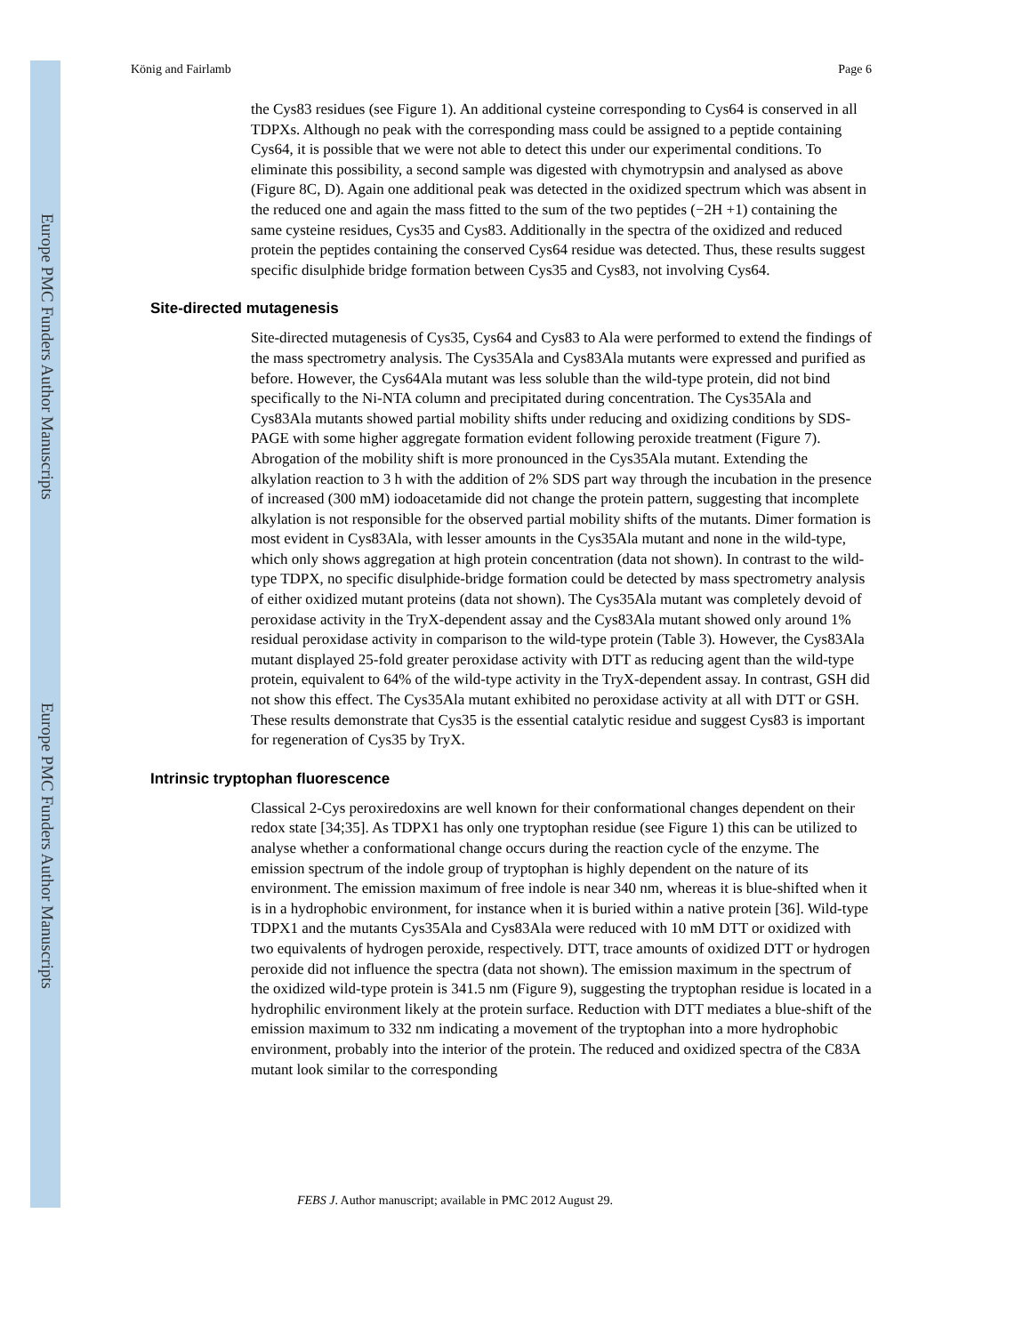Europe PMC Funders Author Manuscripts
Europe PMC Funders Author Manuscripts
König and Fairlamb Page 6
the Cys83 residues (see Figure 1). An additional cysteine corresponding to Cys64 is conserved in all TDPXs. Although no peak with the corresponding mass could be assigned to a peptide containing Cys64, it is possible that we were not able to detect this under our experimental conditions. To eliminate this possibility, a second sample was digested with chymotrypsin and analysed as above (Figure 8C, D). Again one additional peak was detected in the oxidized spectrum which was absent in the reduced one and again the mass fitted to the sum of the two peptides (−2H +1) containing the same cysteine residues, Cys35 and Cys83. Additionally in the spectra of the oxidized and reduced protein the peptides containing the conserved Cys64 residue was detected. Thus, these results suggest specific disulphide bridge formation between Cys35 and Cys83, not involving Cys64.
Site-directed mutagenesis
Site-directed mutagenesis of Cys35, Cys64 and Cys83 to Ala were performed to extend the findings of the mass spectrometry analysis. The Cys35Ala and Cys83Ala mutants were expressed and purified as before. However, the Cys64Ala mutant was less soluble than the wild-type protein, did not bind specifically to the Ni-NTA column and precipitated during concentration. The Cys35Ala and Cys83Ala mutants showed partial mobility shifts under reducing and oxidizing conditions by SDS-PAGE with some higher aggregate formation evident following peroxide treatment (Figure 7). Abrogation of the mobility shift is more pronounced in the Cys35Ala mutant. Extending the alkylation reaction to 3 h with the addition of 2% SDS part way through the incubation in the presence of increased (300 mM) iodoacetamide did not change the protein pattern, suggesting that incomplete alkylation is not responsible for the observed partial mobility shifts of the mutants. Dimer formation is most evident in Cys83Ala, with lesser amounts in the Cys35Ala mutant and none in the wild-type, which only shows aggregation at high protein concentration (data not shown). In contrast to the wild-type TDPX, no specific disulphide-bridge formation could be detected by mass spectrometry analysis of either oxidized mutant proteins (data not shown). The Cys35Ala mutant was completely devoid of peroxidase activity in the TryX-dependent assay and the Cys83Ala mutant showed only around 1% residual peroxidase activity in comparison to the wild-type protein (Table 3). However, the Cys83Ala mutant displayed 25-fold greater peroxidase activity with DTT as reducing agent than the wild-type protein, equivalent to 64% of the wild-type activity in the TryX-dependent assay. In contrast, GSH did not show this effect. The Cys35Ala mutant exhibited no peroxidase activity at all with DTT or GSH. These results demonstrate that Cys35 is the essential catalytic residue and suggest Cys83 is important for regeneration of Cys35 by TryX.
Intrinsic tryptophan fluorescence
Classical 2-Cys peroxiredoxins are well known for their conformational changes dependent on their redox state [34;35]. As TDPX1 has only one tryptophan residue (see Figure 1) this can be utilized to analyse whether a conformational change occurs during the reaction cycle of the enzyme. The emission spectrum of the indole group of tryptophan is highly dependent on the nature of its environment. The emission maximum of free indole is near 340 nm, whereas it is blue-shifted when it is in a hydrophobic environment, for instance when it is buried within a native protein [36]. Wild-type TDPX1 and the mutants Cys35Ala and Cys83Ala were reduced with 10 mM DTT or oxidized with two equivalents of hydrogen peroxide, respectively. DTT, trace amounts of oxidized DTT or hydrogen peroxide did not influence the spectra (data not shown). The emission maximum in the spectrum of the oxidized wild-type protein is 341.5 nm (Figure 9), suggesting the tryptophan residue is located in a hydrophilic environment likely at the protein surface. Reduction with DTT mediates a blue-shift of the emission maximum to 332 nm indicating a movement of the tryptophan into a more hydrophobic environment, probably into the interior of the protein. The reduced and oxidized spectra of the C83A mutant look similar to the corresponding
FEBS J. Author manuscript; available in PMC 2012 August 29.